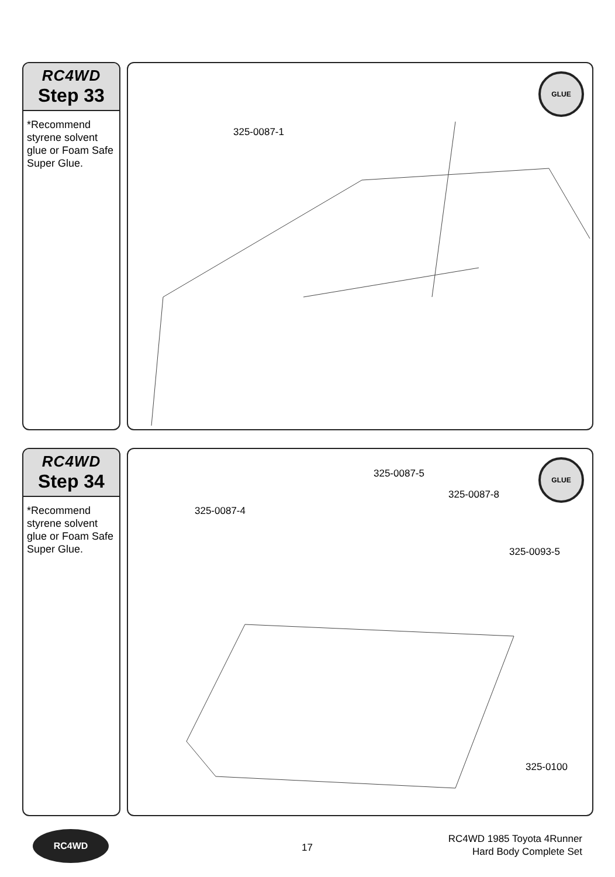RC4WD
Step 33
*Recommend styrene solvent glue or Foam Safe Super Glue.
GLUE
325-0087-1
RC4WD
Step 34
*Recommend styrene solvent glue or Foam Safe Super Glue.
GLUE
325-0087-5
325-0087-8
325-0087-4
325-0093-5
325-0100
RC4WD
17
RC4WD 1985 Toyota 4Runner
Hard Body Complete Set